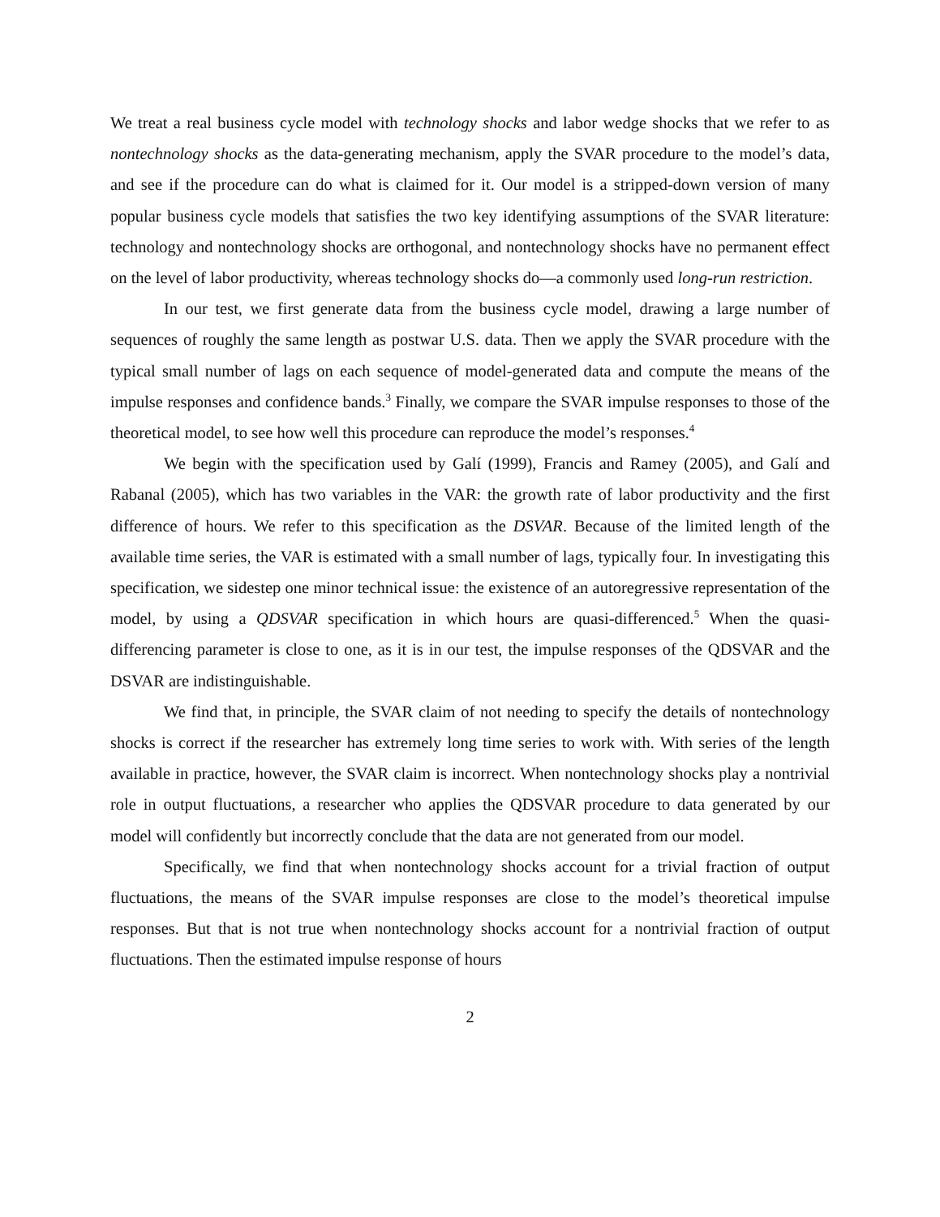We treat a real business cycle model with technology shocks and labor wedge shocks that we refer to as nontechnology shocks as the data-generating mechanism, apply the SVAR procedure to the model’s data, and see if the procedure can do what is claimed for it. Our model is a stripped-down version of many popular business cycle models that satisfies the two key identifying assumptions of the SVAR literature: technology and nontechnology shocks are orthogonal, and nontechnology shocks have no permanent effect on the level of labor productivity, whereas technology shocks do—a commonly used long-run restriction.
In our test, we first generate data from the business cycle model, drawing a large number of sequences of roughly the same length as postwar U.S. data. Then we apply the SVAR procedure with the typical small number of lags on each sequence of model-generated data and compute the means of the impulse responses and confidence bands.<sup>3</sup> Finally, we compare the SVAR impulse responses to those of the theoretical model, to see how well this procedure can reproduce the model’s responses.<sup>4</sup>
We begin with the specification used by Galí (1999), Francis and Ramey (2005), and Galí and Rabanal (2005), which has two variables in the VAR: the growth rate of labor productivity and the first difference of hours. We refer to this specification as the DSVAR. Because of the limited length of the available time series, the VAR is estimated with a small number of lags, typically four. In investigating this specification, we sidestep one minor technical issue: the existence of an autoregressive representation of the model, by using a QDSVAR specification in which hours are quasi-differenced.<sup>5</sup> When the quasi-differencing parameter is close to one, as it is in our test, the impulse responses of the QDSVAR and the DSVAR are indistinguishable.
We find that, in principle, the SVAR claim of not needing to specify the details of nontechnology shocks is correct if the researcher has extremely long time series to work with. With series of the length available in practice, however, the SVAR claim is incorrect. When nontechnology shocks play a nontrivial role in output fluctuations, a researcher who applies the QDSVAR procedure to data generated by our model will confidently but incorrectly conclude that the data are not generated from our model.
Specifically, we find that when nontechnology shocks account for a trivial fraction of output fluctuations, the means of the SVAR impulse responses are close to the model’s theoretical impulse responses. But that is not true when nontechnology shocks account for a nontrivial fraction of output fluctuations. Then the estimated impulse response of hours
2